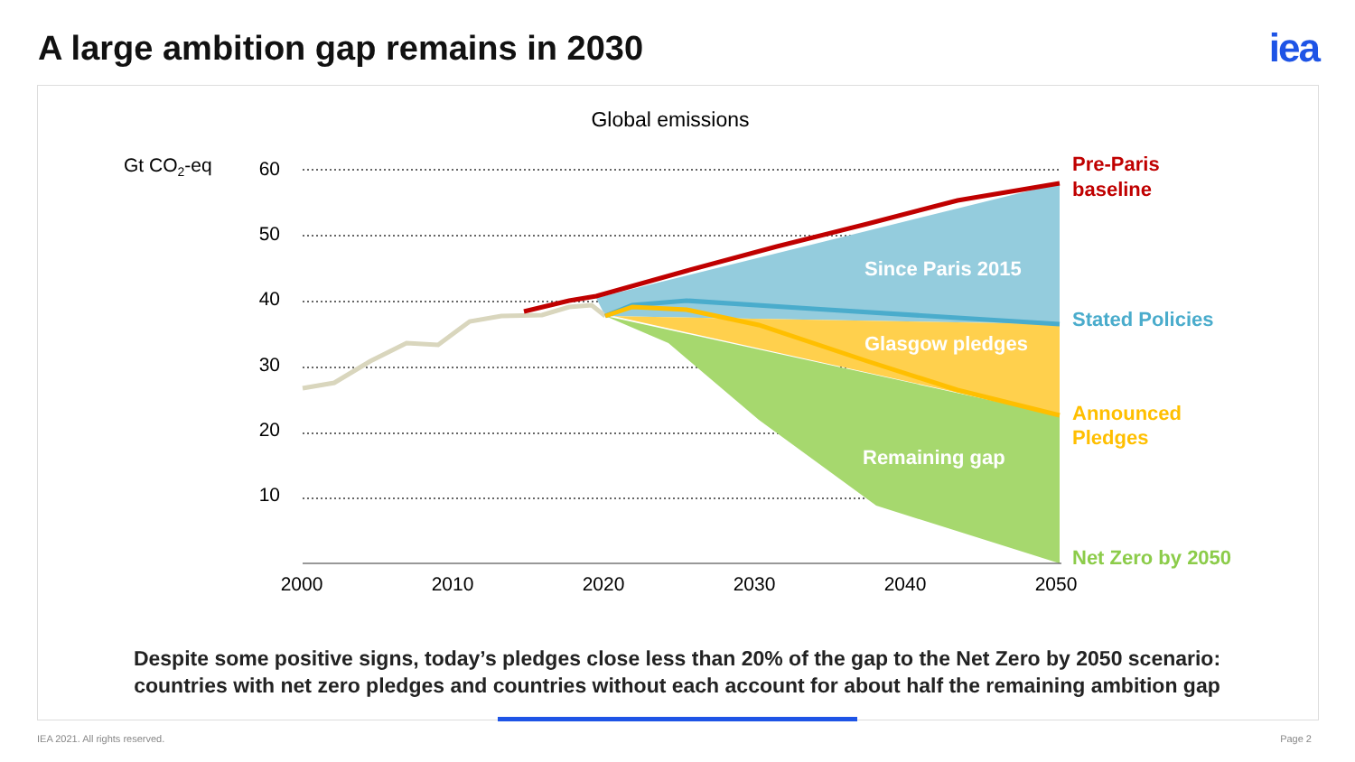A large ambition gap remains in 2030
iea
Global emissions
Gt CO2-eq
60
50
40
30
20
10
2000
2010
2020
2030
2040
2050
Since Paris 2015
Glasgow pledges
Remaining gap
Pre-Paris
baseline
Stated Policies
Announced
Pledges
Net Zero by 2050
Despite some positive signs, today’s pledges close less than 20% of the gap to the Net Zero by 2050 scenario:
countries with net zero pledges and countries without each account for about half the remaining ambition gap
IEA 2021. All rights reserved. Page 2